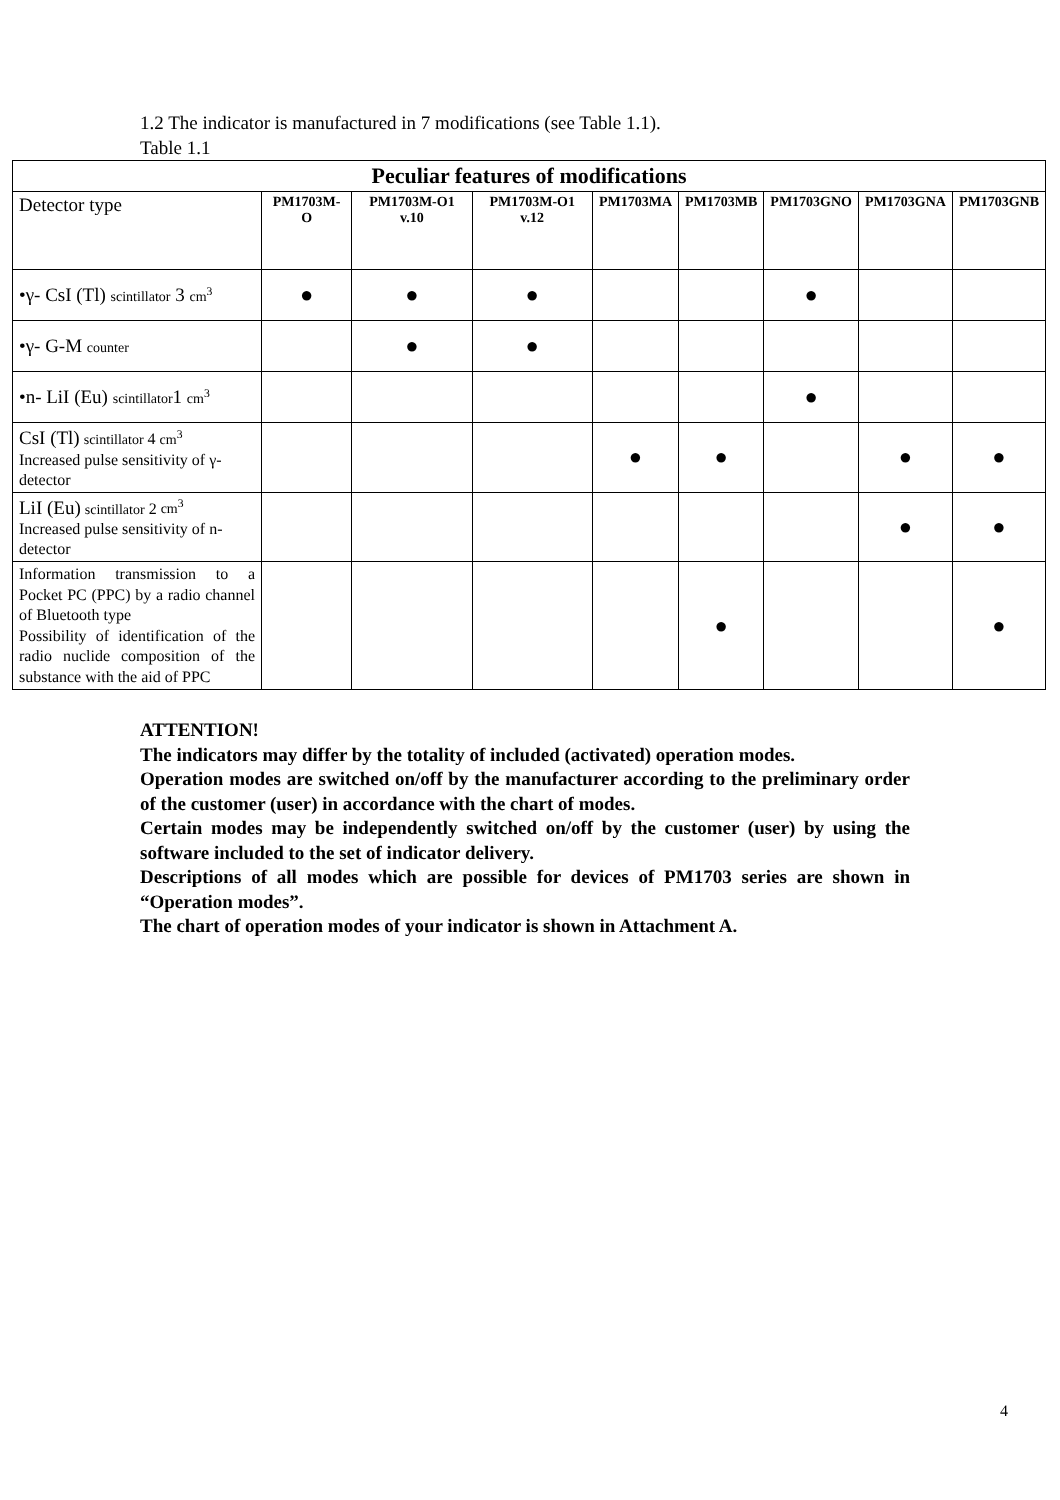1.2 The indicator is manufactured in 7 modifications (see Table 1.1).
Table 1.1
| Peculiar features of modifications | | | | | | | | |
| Detector type | PM1703M-O | PM1703M-O1 v.10 | PM1703M-O1 v.12 | PM1703MA | PM1703MB | PM1703GNO | PM1703GNA | PM1703GNB |
| •γ- CsI (Tl) scintillator 3 cm<sup>3</sup> | ● | ● | ● | | | ● | | |
| •γ- G-M counter | | ● | ● | | | | | |
| •n- LiI (Eu) scintillator 1 cm<sup>3</sup> | | | | | | ● | | |
| CsI (Tl) scintillator 4 cm<sup>3</sup> Increased pulse sensitivity of γ-detector | | | | ● | ● | | ● | ● |
| LiI (Eu) scintillator 2 cm<sup>3</sup> Increased pulse sensitivity of n-detector | | | | | | | ● | ● |
| Information transmission to a Pocket PC (PPC) by a radio channel of Bluetooth type Possibility of identification of the radio nuclide composition of the substance with the aid of PPC | | | | | ● | | | ● |
ATTENTION!
The indicators may differ by the totality of included (activated) operation modes.
Operation modes are switched on/off by the manufacturer according to the preliminary order of the customer (user) in accordance with the chart of modes.
Certain modes may be independently switched on/off by the customer (user) by using the software included to the set of indicator delivery.
Descriptions of all modes which are possible for devices of PM1703 series are shown in “Operation modes”.
The chart of operation modes of your indicator is shown in Attachment A.
4